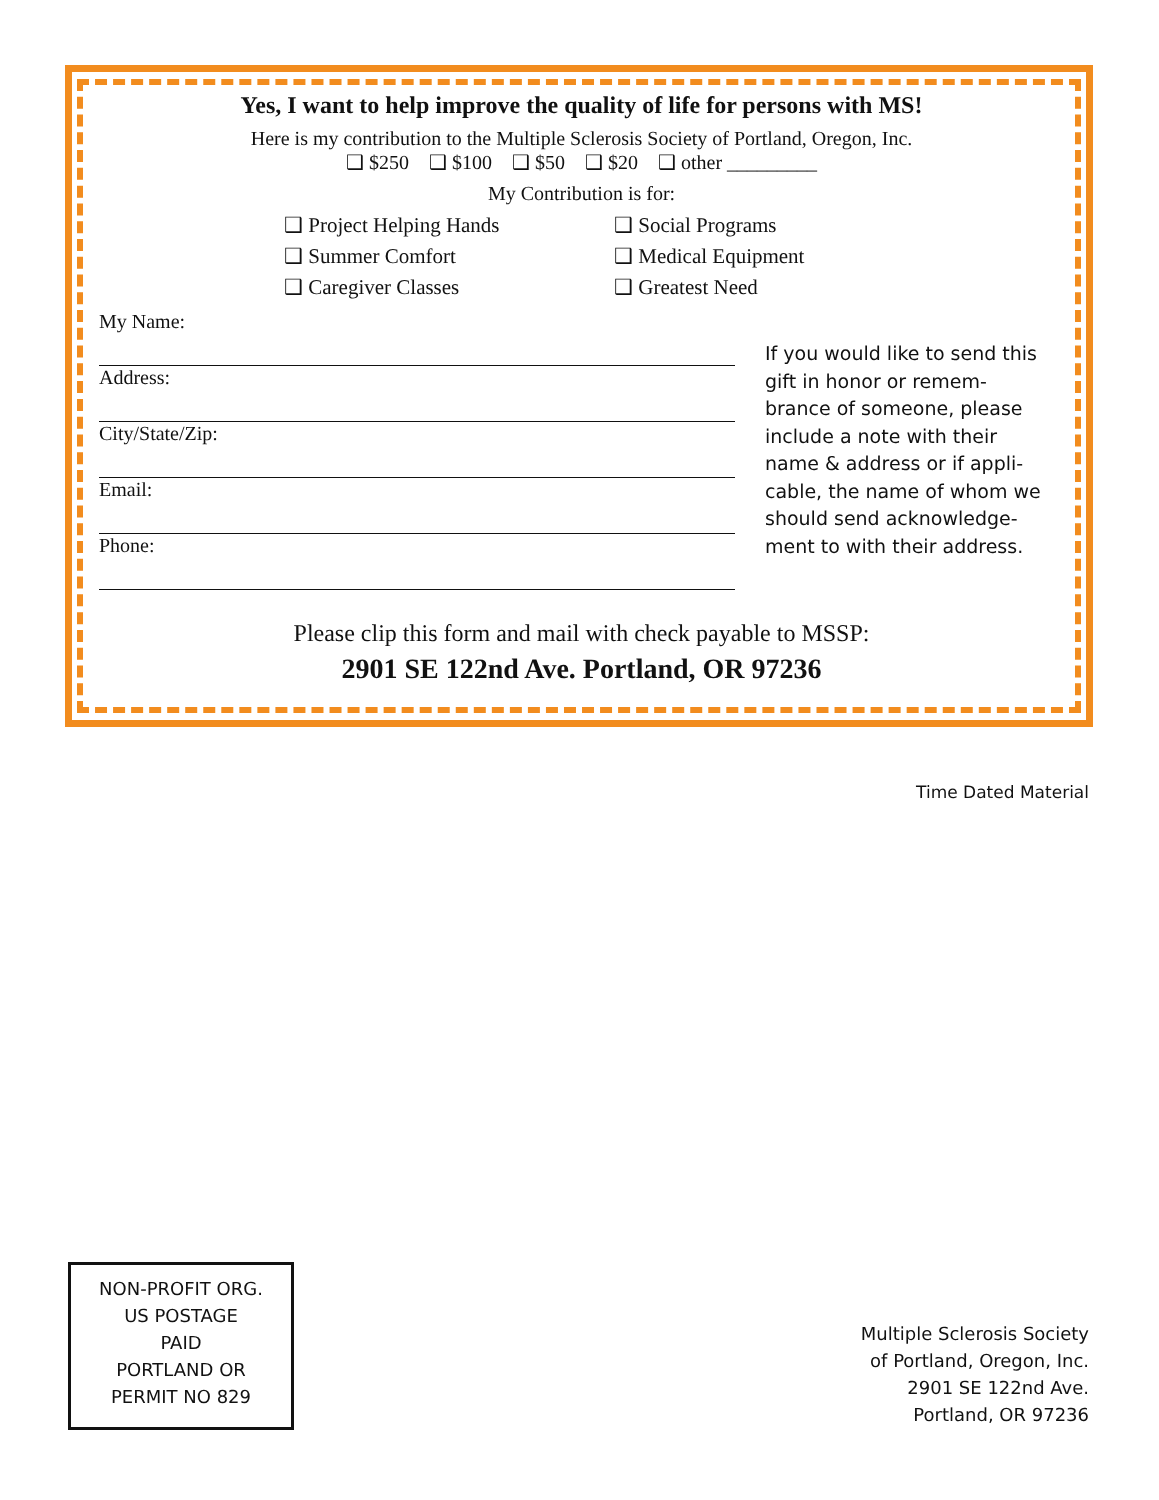Yes, I want to help improve the quality of life for persons with MS!
Here is my contribution to the Multiple Sclerosis Society of Portland, Oregon, Inc.
❑ $250 ❑ $100 ❑ $50 ❑ $20 ❑ other _________
My Contribution is for:
❑ Project Helping Hands
❑ Social Programs
❑ Summer Comfort
❑ Medical Equipment
❑ Caregiver Classes
❑ Greatest Need
My Name:
Address:
City/State/Zip:
Email:
Phone:
If you would like to send this gift in honor or remem­brance of someone, please include a note with their name & address or if appli­cable, the name of whom we should send acknowledge­ment to with their address.
Please clip this form and mail with check payable to MSSP:
2901 SE 122nd Ave. Portland, OR 97236
Time Dated Material
NON-PROFIT ORG.
US POSTAGE
PAID
PORTLAND OR
PERMIT NO 829
Multiple Sclerosis Society
of Portland, Oregon, Inc.
2901 SE 122nd Ave.
Portland, OR 97236